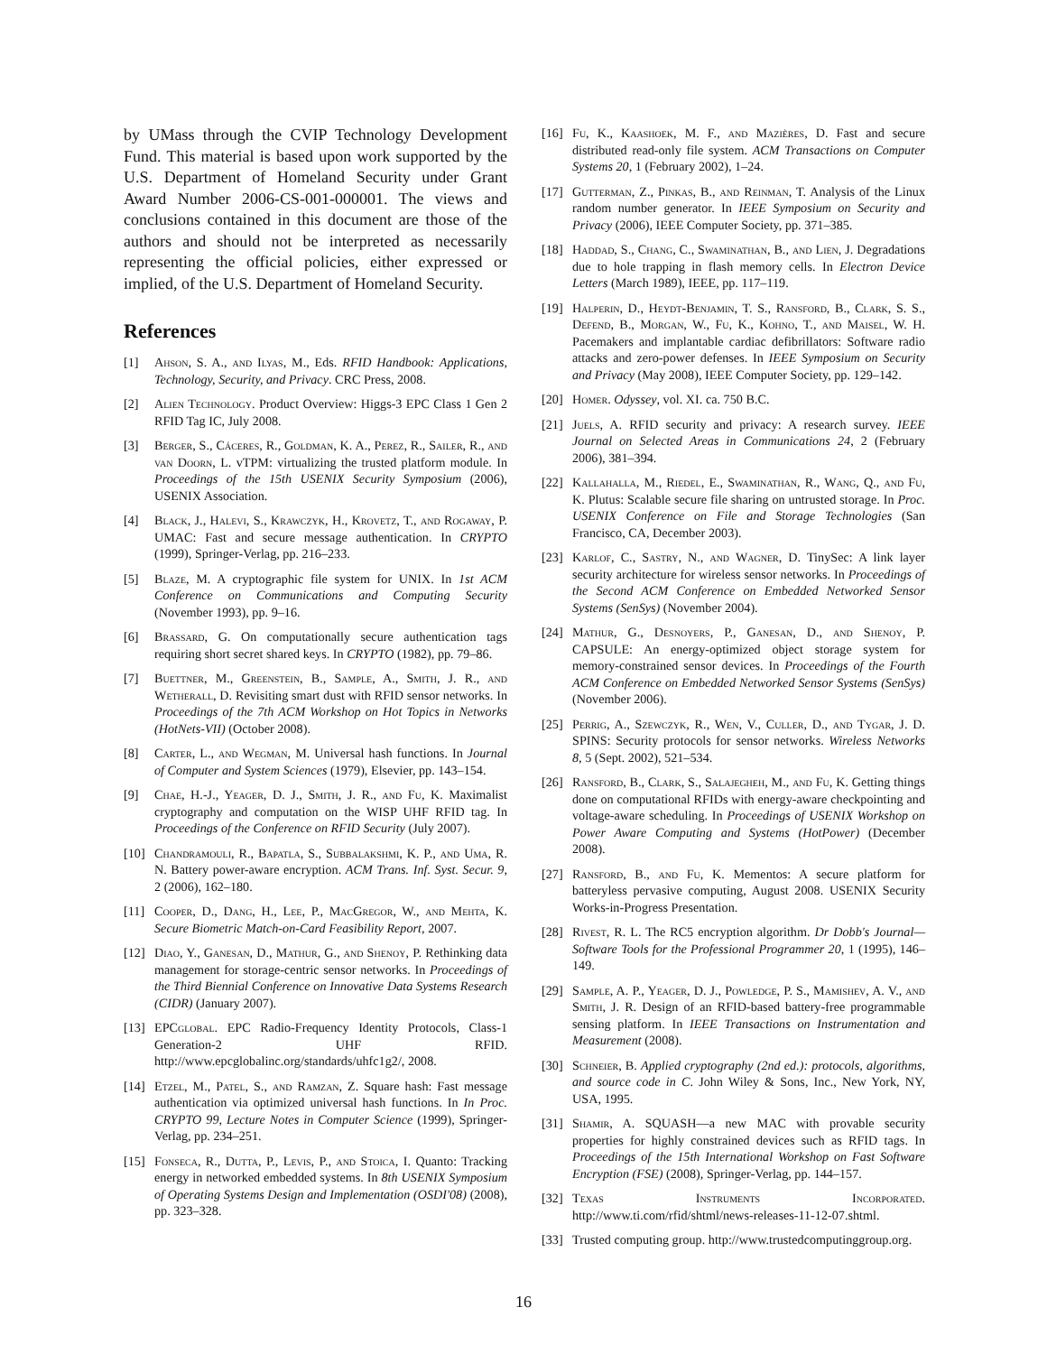by UMass through the CVIP Technology Development Fund. This material is based upon work supported by the U.S. Department of Homeland Security under Grant Award Number 2006-CS-001-000001. The views and conclusions contained in this document are those of the authors and should not be interpreted as necessarily representing the official policies, either expressed or implied, of the U.S. Department of Homeland Security.
References
[1] Ahson, S. A., and Ilyas, M., Eds. RFID Handbook: Applications, Technology, Security, and Privacy. CRC Press, 2008.
[2] Alien Technology. Product Overview: Higgs-3 EPC Class 1 Gen 2 RFID Tag IC, July 2008.
[3] Berger, S., Cáceres, R., Goldman, K. A., Perez, R., Sailer, R., and van Doorn, L. vTPM: virtualizing the trusted platform module. In Proceedings of the 15th USENIX Security Symposium (2006), USENIX Association.
[4] Black, J., Halevi, S., Krawczyk, H., Krovetz, T., and Rogaway, P. UMAC: Fast and secure message authentication. In CRYPTO (1999), Springer-Verlag, pp. 216–233.
[5] Blaze, M. A cryptographic file system for UNIX. In 1st ACM Conference on Communications and Computing Security (November 1993), pp. 9–16.
[6] Brassard, G. On computationally secure authentication tags requiring short secret shared keys. In CRYPTO (1982), pp. 79–86.
[7] Buettner, M., Greenstein, B., Sample, A., Smith, J. R., and Wetherall, D. Revisiting smart dust with RFID sensor networks. In Proceedings of the 7th ACM Workshop on Hot Topics in Networks (HotNets-VII) (October 2008).
[8] Carter, L., and Wegman, M. Universal hash functions. In Journal of Computer and System Sciences (1979), Elsevier, pp. 143–154.
[9] Chae, H.-J., Yeager, D. J., Smith, J. R., and Fu, K. Maximalist cryptography and computation on the WISP UHF RFID tag. In Proceedings of the Conference on RFID Security (July 2007).
[10] Chandramouli, R., Bapatla, S., Subbalakshmi, K. P., and Uma, R. N. Battery power-aware encryption. ACM Trans. Inf. Syst. Secur. 9, 2 (2006), 162–180.
[11] Cooper, D., Dang, H., Lee, P., MacGregor, W., and Mehta, K. Secure Biometric Match-on-Card Feasibility Report, 2007.
[12] Diao, Y., Ganesan, D., Mathur, G., and Shenoy, P. Rethinking data management for storage-centric sensor networks. In Proceedings of the Third Biennial Conference on Innovative Data Systems Research (CIDR) (January 2007).
[13] EPCglobal. EPC Radio-Frequency Identity Protocols, Class-1 Generation-2 UHF RFID. http://www.epcglobalinc.org/standards/uhfc1g2/, 2008.
[14] Etzel, M., Patel, S., and Ramzan, Z. Square hash: Fast message authentication via optimized universal hash functions. In In Proc. CRYPTO 99, Lecture Notes in Computer Science (1999), Springer-Verlag, pp. 234–251.
[15] Fonseca, R., Dutta, P., Levis, P., and Stoica, I. Quanto: Tracking energy in networked embedded systems. In 8th USENIX Symposium of Operating Systems Design and Implementation (OSDI'08) (2008), pp. 323–328.
[16] Fu, K., Kaashoek, M. F., and Mazières, D. Fast and secure distributed read-only file system. ACM Transactions on Computer Systems 20, 1 (February 2002), 1–24.
[17] Gutterman, Z., Pinkas, B., and Reinman, T. Analysis of the Linux random number generator. In IEEE Symposium on Security and Privacy (2006), IEEE Computer Society, pp. 371–385.
[18] Haddad, S., Chang, C., Swaminathan, B., and Lien, J. Degradations due to hole trapping in flash memory cells. In Electron Device Letters (March 1989), IEEE, pp. 117–119.
[19] Halperin, D., Heydt-Benjamin, T. S., Ransford, B., Clark, S. S., Defend, B., Morgan, W., Fu, K., Kohno, T., and Maisel, W. H. Pacemakers and implantable cardiac defibrillators: Software radio attacks and zero-power defenses. In IEEE Symposium on Security and Privacy (May 2008), IEEE Computer Society, pp. 129–142.
[20] Homer. Odyssey, vol. XI. ca. 750 B.C.
[21] Juels, A. RFID security and privacy: A research survey. IEEE Journal on Selected Areas in Communications 24, 2 (February 2006), 381–394.
[22] Kallahalla, M., Riedel, E., Swaminathan, R., Wang, Q., and Fu, K. Plutus: Scalable secure file sharing on untrusted storage. In Proc. USENIX Conference on File and Storage Technologies (San Francisco, CA, December 2003).
[23] Karlof, C., Sastry, N., and Wagner, D. TinySec: A link layer security architecture for wireless sensor networks. In Proceedings of the Second ACM Conference on Embedded Networked Sensor Systems (SenSys) (November 2004).
[24] Mathur, G., Desnoyers, P., Ganesan, D., and Shenoy, P. CAPSULE: An energy-optimized object storage system for memory-constrained sensor devices. In Proceedings of the Fourth ACM Conference on Embedded Networked Sensor Systems (SenSys) (November 2006).
[25] Perrig, A., Szewczyk, R., Wen, V., Culler, D., and Tygar, J. D. SPINS: Security protocols for sensor networks. Wireless Networks 8, 5 (Sept. 2002), 521–534.
[26] Ransford, B., Clark, S., Salajegheh, M., and Fu, K. Getting things done on computational RFIDs with energy-aware checkpointing and voltage-aware scheduling. In Proceedings of USENIX Workshop on Power Aware Computing and Systems (HotPower) (December 2008).
[27] Ransford, B., and Fu, K. Mementos: A secure platform for batteryless pervasive computing, August 2008. USENIX Security Works-in-Progress Presentation.
[28] Rivest, R. L. The RC5 encryption algorithm. Dr Dobb's Journal—Software Tools for the Professional Programmer 20, 1 (1995), 146–149.
[29] Sample, A. P., Yeager, D. J., Powledge, P. S., Mamishev, A. V., and Smith, J. R. Design of an RFID-based battery-free programmable sensing platform. In IEEE Transactions on Instrumentation and Measurement (2008).
[30] Schneier, B. Applied cryptography (2nd ed.): protocols, algorithms, and source code in C. John Wiley & Sons, Inc., New York, NY, USA, 1995.
[31] Shamir, A. SQUASH—a new MAC with provable security properties for highly constrained devices such as RFID tags. In Proceedings of the 15th International Workshop on Fast Software Encryption (FSE) (2008), Springer-Verlag, pp. 144–157.
[32] Texas Instruments Incorporated. http://www.ti.com/rfid/shtml/news-releases-11-12-07.shtml.
[33] Trusted computing group. http://www.trustedcomputinggroup.org.
16